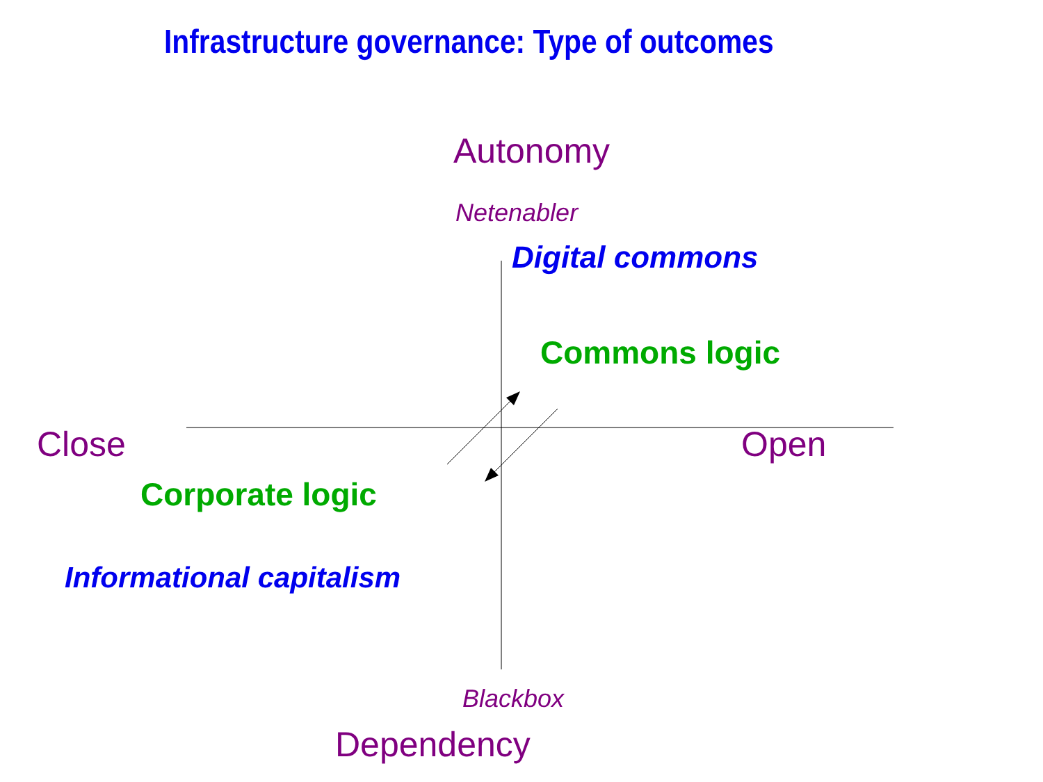Infrastructure governance: Type of outcomes
Autonomy
Netenabler
Digital commons
Commons logic
Close Open
Corporate logic
Informational capitalism
Blackbox
Dependency